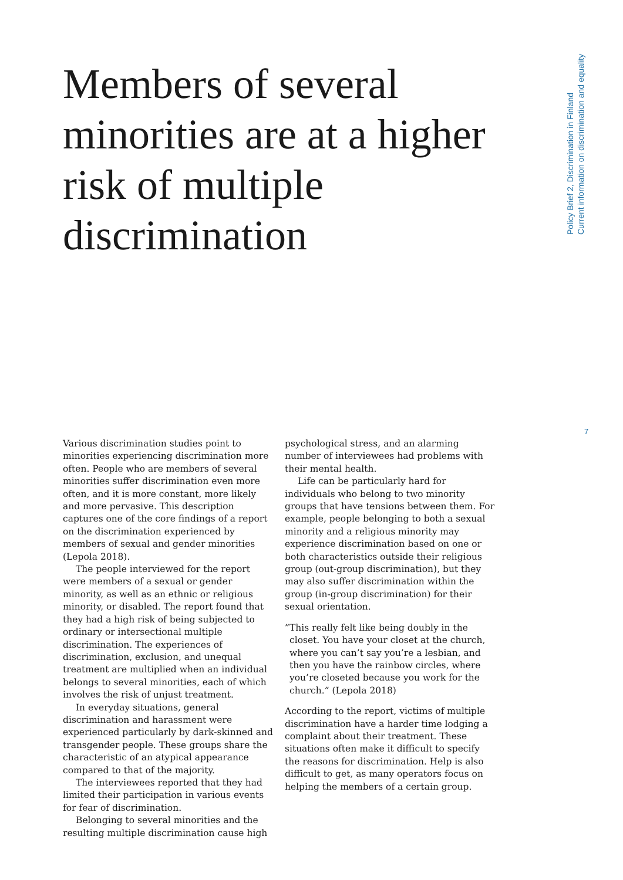Members of several minorities are at a higher risk of multiple discrimination
Policy Brief 2, Discrimination in Finland
Current information on discrimination and equality
7
Various discrimination studies point to minorities experiencing discrimination more often. People who are members of several minorities suffer discrimination even more often, and it is more constant, more likely and more pervasive. This description captures one of the core findings of a report on the discrimination experienced by members of sexual and gender minorities (Lepola 2018).
The people interviewed for the report were members of a sexual or gender minority, as well as an ethnic or religious minority, or disabled. The report found that they had a high risk of being subjected to ordinary or intersectional multiple discrimination. The experiences of discrimination, exclusion, and unequal treatment are multiplied when an individual belongs to several minorities, each of which involves the risk of unjust treatment.
In everyday situations, general discrimination and harassment were experienced particularly by dark-skinned and transgender people. These groups share the characteristic of an atypical appearance compared to that of the majority.
The interviewees reported that they had limited their participation in various events for fear of discrimination.
Belonging to several minorities and the resulting multiple discrimination cause high
psychological stress, and an alarming number of interviewees had problems with their mental health.
Life can be particularly hard for individuals who belong to two minority groups that have tensions between them. For example, people belonging to both a sexual minority and a religious minority may experience discrimination based on one or both characteristics outside their religious group (out-group discrimination), but they may also suffer discrimination within the group (in-group discrimination) for their sexual orientation.
”This really felt like being doubly in the closet. You have your closet at the church, where you can’t say you’re a lesbian, and then you have the rainbow circles, where you’re closeted because you work for the church.” (Lepola 2018)
According to the report, victims of multiple discrimination have a harder time lodging a complaint about their treatment. These situations often make it difficult to specify the reasons for discrimination. Help is also difficult to get, as many operators focus on helping the members of a certain group.